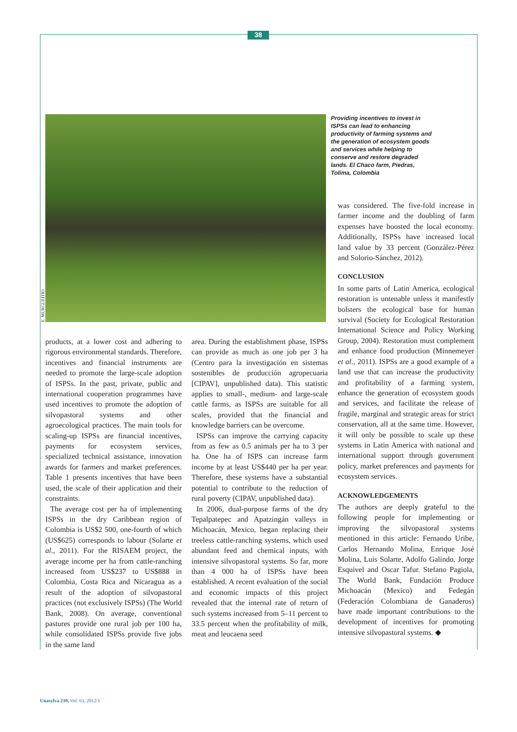38
E. MURGUEITIO
Providing incentives to invest in ISPSs can lead to enhancing productivity of farming systems and the generation of ecosystem goods and services while helping to conserve and restore degraded lands. El Chaco farm, Piedras, Tolima, Colombia
products, at a lower cost and adhering to rigorous environmental standards. Therefore, incentives and financial instruments are needed to promote the large-scale adoption of ISPSs. In the past, private, public and international cooperation programmes have used incentives to promote the adoption of silvopastoral systems and other agroecological practices. The main tools for scaling-up ISPSs are financial incentives, payments for ecosystem services, specialized technical assistance, innovation awards for farmers and market preferences. Table 1 presents incentives that have been used, the scale of their application and their constraints.
The average cost per ha of implementing ISPSs in the dry Caribbean region of Colombia is US$2 500, one-fourth of which (US$625) corresponds to labour (Solarte et al., 2011). For the RISAEM project, the average income per ha from cattle-ranching increased from US$237 to US$888 in Colombia, Costa Rica and Nicaragua as a result of the adoption of silvopastoral practices (not exclusively ISPSs) (The World Bank, 2008). On average, conventional pastures provide one rural job per 100 ha, while consolidated ISPSs provide five jobs in the same land
area. During the establishment phase, ISPSs can provide as much as one job per 3 ha (Centro para la investigación en sistemas sostenibles de producción agropecuaria [CIPAV], unpublished data). This statistic applies to small-, medium- and large-scale cattle farms, as ISPSs are suitable for all scales, provided that the financial and knowledge barriers can be overcome.
ISPSs can improve the carrying capacity from as few as 0.5 animals per ha to 3 per ha. One ha of ISPS can increase farm income by at least US$440 per ha per year. Therefore, these systems have a substantial potential to contribute to the reduction of rural poverty (CIPAV, unpublished data).
In 2006, dual-purpose farms of the dry Tepalpatepec and Apatzingán valleys in Michoacán, Mexico, began replacing their treeless cattle-ranching systems, which used abundant feed and chemical inputs, with intensive silvopastoral systems. So far, more than 4 000 ha of ISPSs have been established. A recent evaluation of the social and economic impacts of this project revealed that the internal rate of return of such systems increased from 5–11 percent to 33.5 percent when the profitability of milk, meat and leucaena seed
was considered. The five-fold increase in farmer income and the doubling of farm expenses have boosted the local economy. Additionally, ISPSs have increased local land value by 33 percent (González-Pérez and Solorio-Sánchez, 2012).
CONCLUSION
In some parts of Latin America, ecological restoration is untenable unless it manifestly bolsters the ecological base for human survival (Society for Ecological Restoration International Science and Policy Working Group, 2004). Restoration must complement and enhance food production (Minnemeyer et al., 2011). ISPSs are a good example of a land use that can increase the productivity and profitability of a farming system, enhance the generation of ecosystem goods and services, and facilitate the release of fragile, marginal and strategic areas for strict conservation, all at the same time. However, it will only be possible to scale up these systems in Latin America with national and international support through government policy, market preferences and payments for ecosystem services.
ACKNOWLEDGEMENTS
The authors are deeply grateful to the following people for implementing or improving the silvopastoral systems mentioned in this article: Fernando Uribe, Carlos Hernando Molina, Enrique José Molina, Luis Solarte, Adolfo Galindo, Jorge Esquivel and Oscar Tafur. Stefano Pagiola, The World Bank, Fundación Produce Michoacán (Mexico) and Fedegán (Federación Colombiana de Ganaderos) have made important contributions to the development of incentives for promoting intensive silvopastoral systems. ◆
Unasylva 239, Vol. 63, 2012/1